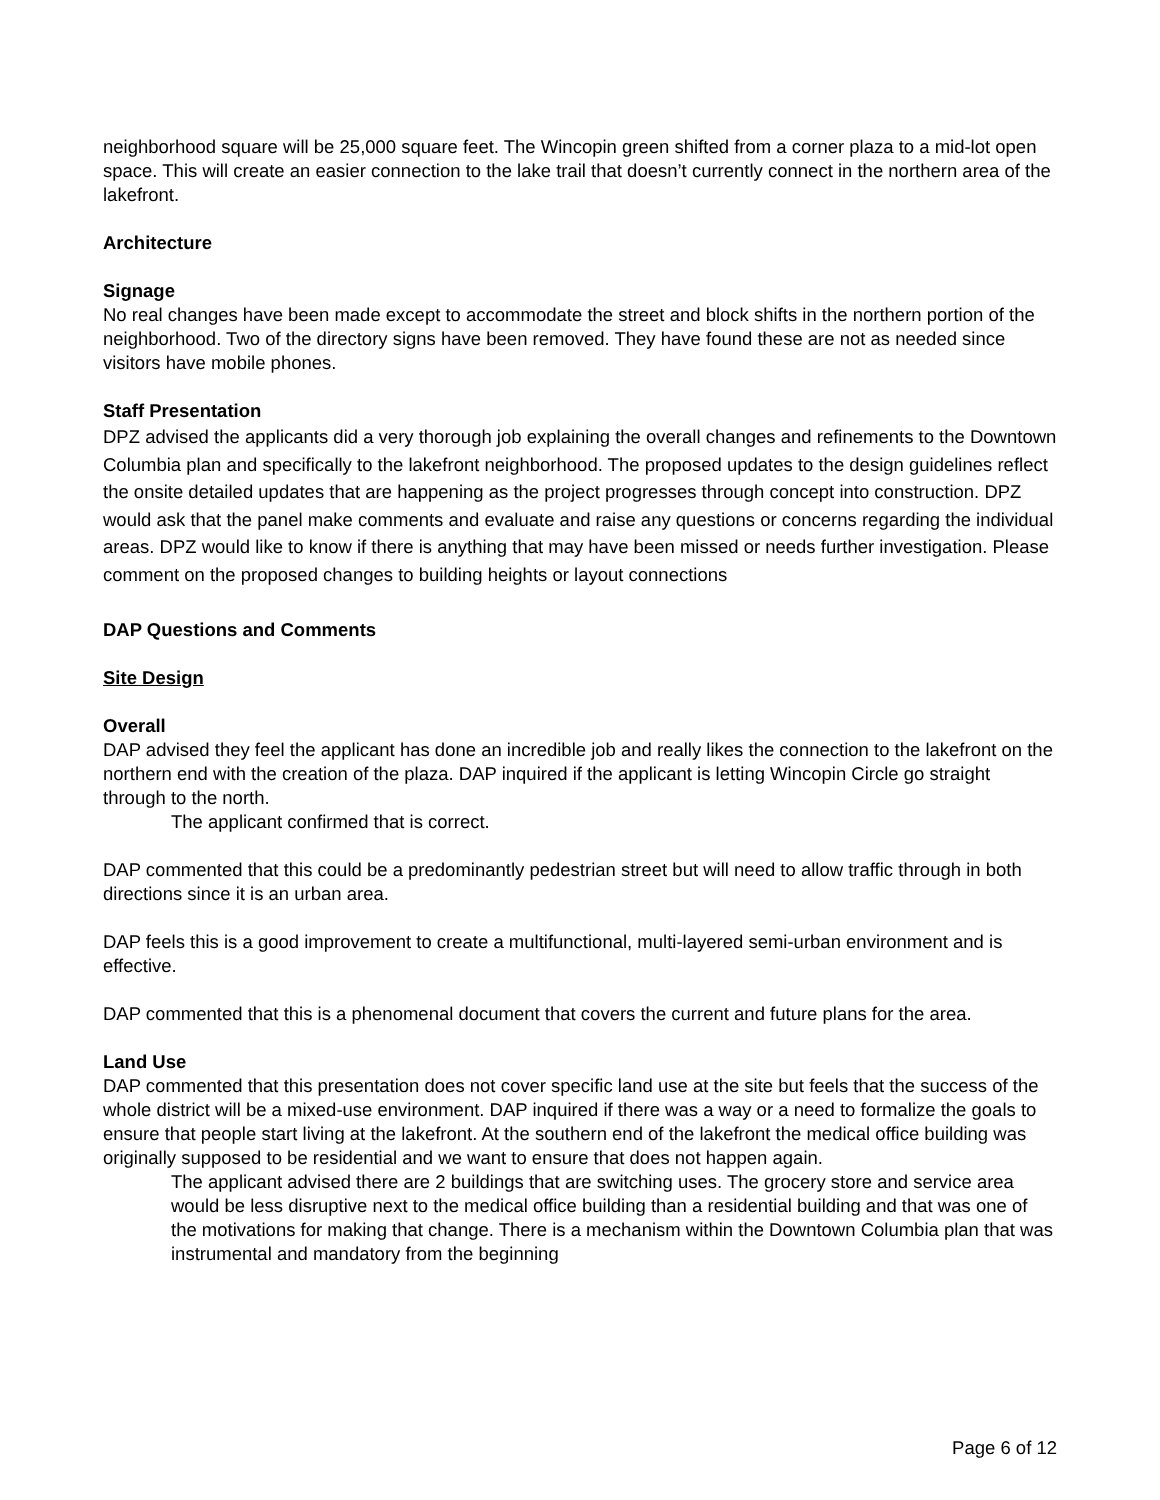neighborhood square will be 25,000 square feet. The Wincopin green shifted from a corner plaza to a mid-lot open space. This will create an easier connection to the lake trail that doesn’t currently connect in the northern area of the lakefront.
Architecture
Signage
No real changes have been made except to accommodate the street and block shifts in the northern portion of the neighborhood. Two of the directory signs have been removed. They have found these are not as needed since visitors have mobile phones.
Staff Presentation
DPZ advised the applicants did a very thorough job explaining the overall changes and refinements to the Downtown Columbia plan and specifically to the lakefront neighborhood. The proposed updates to the design guidelines reflect the onsite detailed updates that are happening as the project progresses through concept into construction. DPZ would ask that the panel make comments and evaluate and raise any questions or concerns regarding the individual areas. DPZ would like to know if there is anything that may have been missed or needs further investigation. Please comment on the proposed changes to building heights or layout connections
DAP Questions and Comments
Site Design
Overall
DAP advised they feel the applicant has done an incredible job and really likes the connection to the lakefront on the northern end with the creation of the plaza. DAP inquired if the applicant is letting Wincopin Circle go straight through to the north.
The applicant confirmed that is correct.
DAP commented that this could be a predominantly pedestrian street but will need to allow traffic through in both directions since it is an urban area.
DAP feels this is a good improvement to create a multifunctional, multi-layered semi-urban environment and is effective.
DAP commented that this is a phenomenal document that covers the current and future plans for the area.
Land Use
DAP commented that this presentation does not cover specific land use at the site but feels that the success of the whole district will be a mixed-use environment. DAP inquired if there was a way or a need to formalize the goals to ensure that people start living at the lakefront. At the southern end of the lakefront the medical office building was originally supposed to be residential and we want to ensure that does not happen again.
The applicant advised there are 2 buildings that are switching uses. The grocery store and service area would be less disruptive next to the medical office building than a residential building and that was one of the motivations for making that change. There is a mechanism within the Downtown Columbia plan that was instrumental and mandatory from the beginning
Page 6 of 12